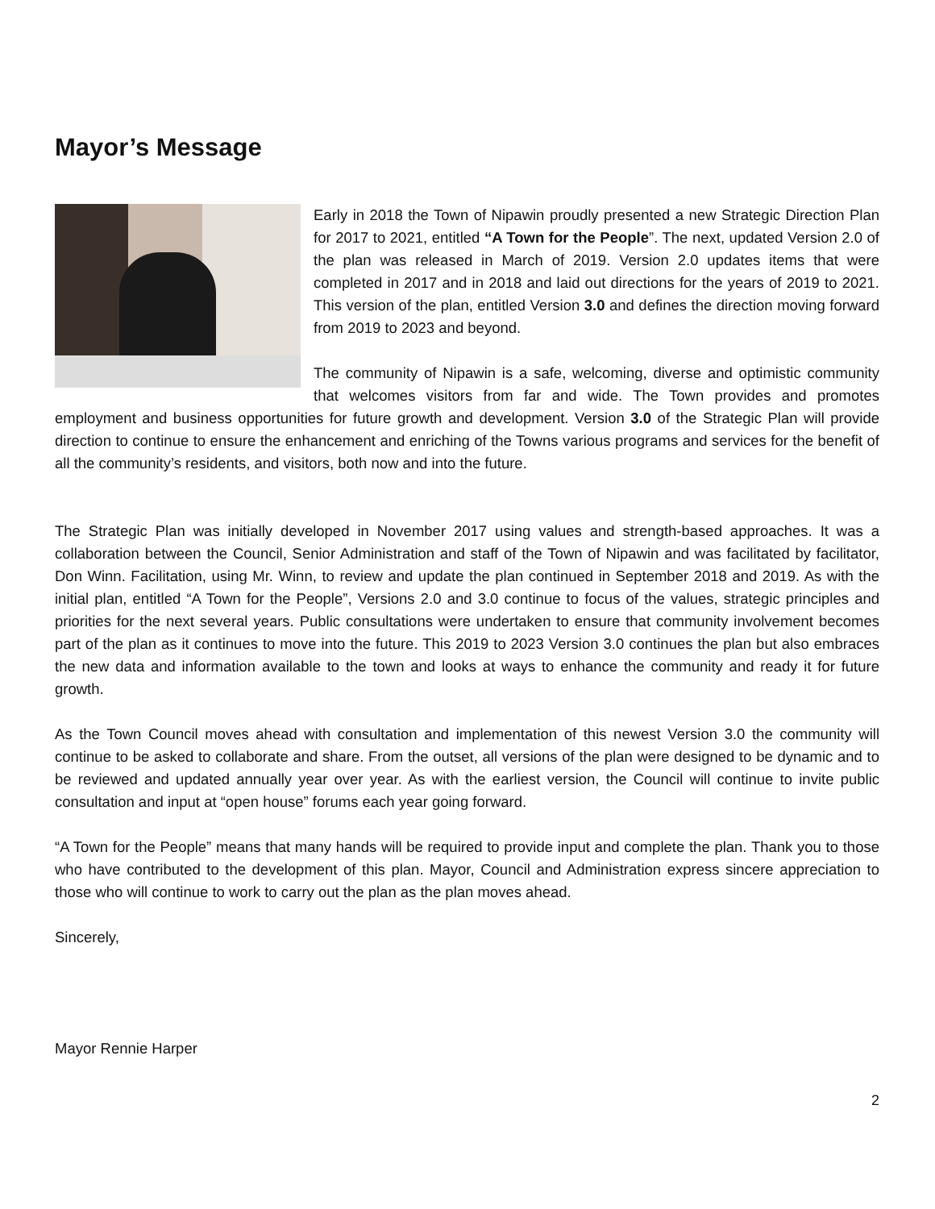Mayor’s Message
Early in 2018 the Town of Nipawin proudly presented a new Strategic Direction Plan for 2017 to 2021, entitled “A Town for the People”. The next, updated Version 2.0 of the plan was released in March of 2019. Version 2.0 updates items that were completed in 2017 and in 2018 and laid out directions for the years of 2019 to 2021. This version of the plan, entitled Version 3.0 and defines the direction moving forward from 2019 to 2023 and beyond.
The community of Nipawin is a safe, welcoming, diverse and optimistic community that welcomes visitors from far and wide. The Town provides and promotes employment and business opportunities for future growth and development. Version 3.0 of the Strategic Plan will provide direction to continue to ensure the enhancement and enriching of the Towns various programs and services for the benefit of all the community’s residents, and visitors, both now and into the future.
The Strategic Plan was initially developed in November 2017 using values and strength-based approaches. It was a collaboration between the Council, Senior Administration and staff of the Town of Nipawin and was facilitated by facilitator, Don Winn. Facilitation, using Mr. Winn, to review and update the plan continued in September 2018 and 2019. As with the initial plan, entitled “A Town for the People”, Versions 2.0 and 3.0 continue to focus of the values, strategic principles and priorities for the next several years. Public consultations were undertaken to ensure that community involvement becomes part of the plan as it continues to move into the future. This 2019 to 2023 Version 3.0 continues the plan but also embraces the new data and information available to the town and looks at ways to enhance the community and ready it for future growth.
As the Town Council moves ahead with consultation and implementation of this newest Version 3.0 the community will continue to be asked to collaborate and share. From the outset, all versions of the plan were designed to be dynamic and to be reviewed and updated annually year over year. As with the earliest version, the Council will continue to invite public consultation and input at “open house” forums each year going forward.
“A Town for the People” means that many hands will be required to provide input and complete the plan. Thank you to those who have contributed to the development of this plan. Mayor, Council and Administration express sincere appreciation to those who will continue to work to carry out the plan as the plan moves ahead.
Sincerely,
Mayor Rennie Harper
2